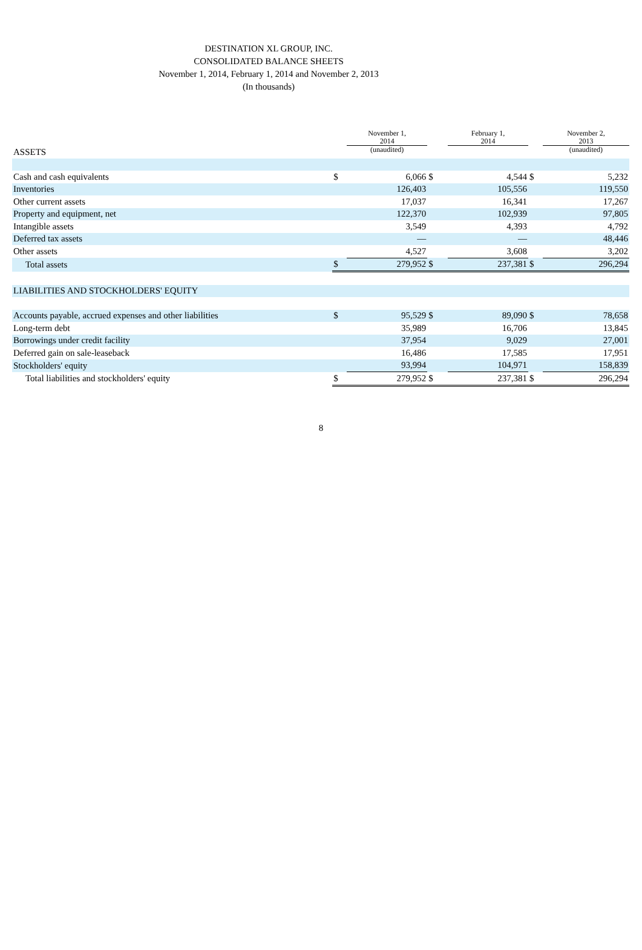DESTINATION XL GROUP, INC.
CONSOLIDATED BALANCE SHEETS
November 1, 2014, February 1, 2014 and November 2, 2013
(In thousands)
| | | November 1, 2014 | | February 1, 2014 | | November 2, 2013 |
| ASSETS | | (unaudited) | | | | (unaudited) |
| Cash and cash equivalents | $ | 6,066 | $ | 4,544 | $ | 5,232 |
| Inventories | | 126,403 | | 105,556 | | 119,550 |
| Other current assets | | 17,037 | | 16,341 | | 17,267 |
| Property and equipment, net | | 122,370 | | 102,939 | | 97,805 |
| Intangible assets | | 3,549 | | 4,393 | | 4,792 |
| Deferred tax assets | | — | | — | | 48,446 |
| Other assets | | 4,527 | | 3,608 | | 3,202 |
| Total assets | $ | 279,952 | $ | 237,381 | $ | 296,294 |
| LIABILITIES AND STOCKHOLDERS' EQUITY | | | | | | |
| Accounts payable, accrued expenses and other liabilities | $ | 95,529 | $ | 89,090 | $ | 78,658 |
| Long-term debt | | 35,989 | | 16,706 | | 13,845 |
| Borrowings under credit facility | | 37,954 | | 9,029 | | 27,001 |
| Deferred gain on sale-leaseback | | 16,486 | | 17,585 | | 17,951 |
| Stockholders' equity | | 93,994 | | 104,971 | | 158,839 |
| Total liabilities and stockholders' equity | $ | 279,952 | $ | 237,381 | $ | 296,294 |
8